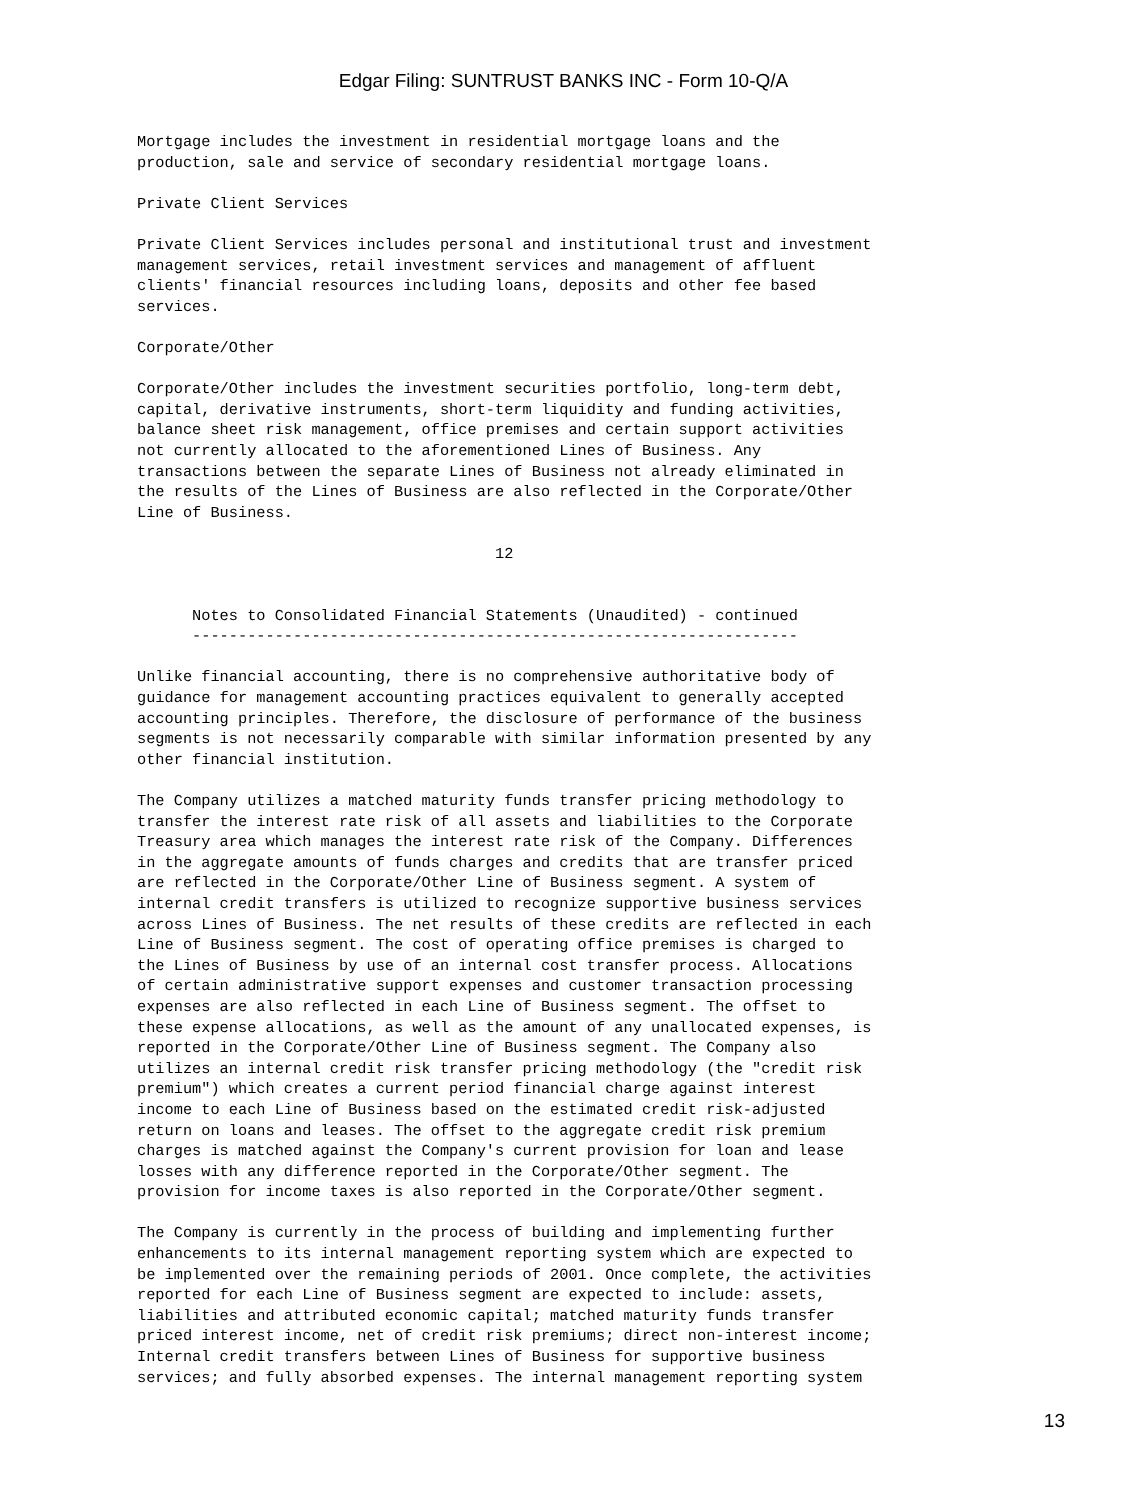Edgar Filing: SUNTRUST BANKS INC - Form 10-Q/A
Mortgage includes the investment in residential mortgage loans and the
production, sale and service of secondary residential mortgage loans.

Private Client Services

Private Client Services includes personal and institutional trust and investment
management services, retail investment services and management of affluent
clients' financial resources including loans, deposits and other fee based
services.

Corporate/Other

Corporate/Other includes the investment securities portfolio, long-term debt,
capital, derivative instruments, short-term liquidity and funding activities,
balance sheet risk management, office premises and certain support activities
not currently allocated to the aforementioned Lines of Business. Any
transactions between the separate Lines of Business not already eliminated in
the results of the Lines of Business are also reflected in the Corporate/Other
Line of Business.

                                       12


      Notes to Consolidated Financial Statements (Unaudited) - continued
      ------------------------------------------------------------------

Unlike financial accounting, there is no comprehensive authoritative body of
guidance for management accounting practices equivalent to generally accepted
accounting principles. Therefore, the disclosure of performance of the business
segments is not necessarily comparable with similar information presented by any
other financial institution.

The Company utilizes a matched maturity funds transfer pricing methodology to
transfer the interest rate risk of all assets and liabilities to the Corporate
Treasury area which manages the interest rate risk of the Company. Differences
in the aggregate amounts of funds charges and credits that are transfer priced
are reflected in the Corporate/Other Line of Business segment. A system of
internal credit transfers is utilized to recognize supportive business services
across Lines of Business. The net results of these credits are reflected in each
Line of Business segment. The cost of operating office premises is charged to
the Lines of Business by use of an internal cost transfer process. Allocations
of certain administrative support expenses and customer transaction processing
expenses are also reflected in each Line of Business segment. The offset to
these expense allocations, as well as the amount of any unallocated expenses, is
reported in the Corporate/Other Line of Business segment. The Company also
utilizes an internal credit risk transfer pricing methodology (the "credit risk
premium") which creates a current period financial charge against interest
income to each Line of Business based on the estimated credit risk-adjusted
return on loans and leases. The offset to the aggregate credit risk premium
charges is matched against the Company's current provision for loan and lease
losses with any difference reported in the Corporate/Other segment. The
provision for income taxes is also reported in the Corporate/Other segment.

The Company is currently in the process of building and implementing further
enhancements to its internal management reporting system which are expected to
be implemented over the remaining periods of 2001. Once complete, the activities
reported for each Line of Business segment are expected to include: assets,
liabilities and attributed economic capital; matched maturity funds transfer
priced interest income, net of credit risk premiums; direct non-interest income;
Internal credit transfers between Lines of Business for supportive business
services; and fully absorbed expenses. The internal management reporting system
13